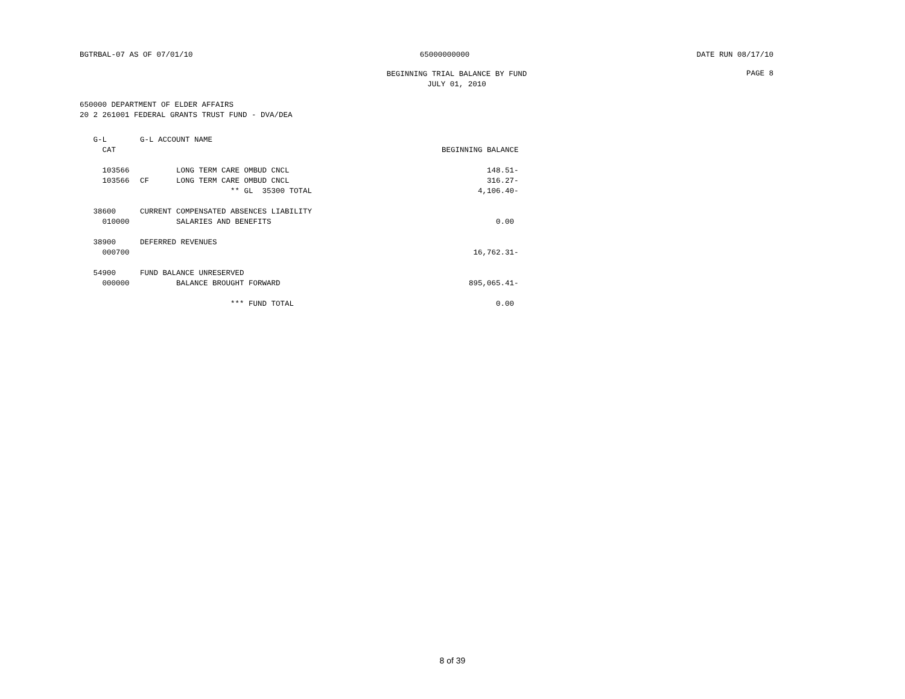BGTRBAL-07 AS OF 07/01/10 65000000000 DATE RUN 08/17/10
BEGINNING TRIAL BALANCE BY FUND
JULY 01, 2010
PAGE 8
650000 DEPARTMENT OF ELDER AFFAIRS
20 2 261001 FEDERAL GRANTS TRUST FUND - DVA/DEA
| G-L | G-L ACCOUNT NAME | |
| CAT | | BEGINNING BALANCE |
| 103566 | LONG TERM CARE OMBUD CNCL | 148.51- |
| 103566 | CF LONG TERM CARE OMBUD CNCL | 316.27- |
| | ** GL 35300 TOTAL | 4,106.40- |
| 38600 | CURRENT COMPENSATED ABSENCES LIABILITY | |
| 010000 | SALARIES AND BENEFITS | 0.00 |
| 38900 | DEFERRED REVENUES | |
| 000700 | | 16,762.31- |
| 54900 | FUND BALANCE UNRESERVED | |
| 000000 | BALANCE BROUGHT FORWARD | 895,065.41- |
| | *** FUND TOTAL | 0.00 |
8 of 39